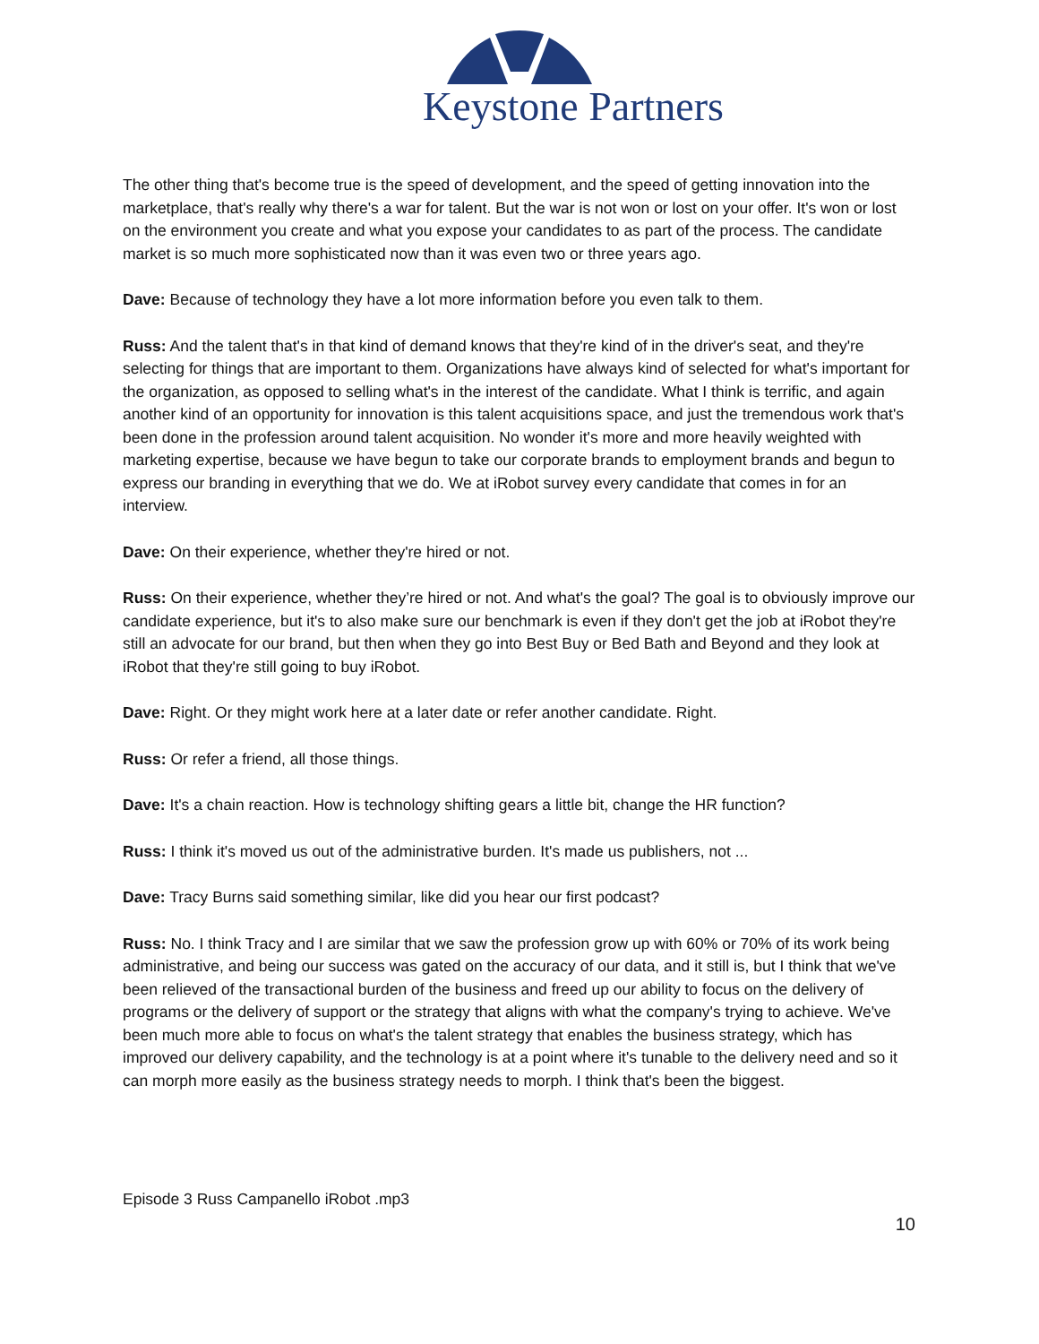Keystone Partners
The other thing that's become true is the speed of development, and the speed of getting innovation into the marketplace, that's really why there's a war for talent. But the war is not won or lost on your offer. It's won or lost on the environment you create and what you expose your candidates to as part of the process. The candidate market is so much more sophisticated now than it was even two or three years ago.
Dave: Because of technology they have a lot more information before you even talk to them.
Russ: And the talent that's in that kind of demand knows that they're kind of in the driver's seat, and they're selecting for things that are important to them. Organizations have always kind of selected for what's important for the organization, as opposed to selling what's in the interest of the candidate. What I think is terrific, and again another kind of an opportunity for innovation is this talent acquisitions space, and just the tremendous work that's been done in the profession around talent acquisition. No wonder it's more and more heavily weighted with marketing expertise, because we have begun to take our corporate brands to employment brands and begun to express our branding in everything that we do. We at iRobot survey every candidate that comes in for an interview.
Dave: On their experience, whether they're hired or not.
Russ: On their experience, whether they’re hired or not. And what's the goal? The goal is to obviously improve our candidate experience, but it's to also make sure our benchmark is even if they don't get the job at iRobot they're still an advocate for our brand, but then when they go into Best Buy or Bed Bath and Beyond and they look at iRobot that they're still going to buy iRobot.
Dave: Right. Or they might work here at a later date or refer another candidate. Right.
Russ: Or refer a friend, all those things.
Dave: It's a chain reaction. How is technology shifting gears a little bit, change the HR function?
Russ: I think it's moved us out of the administrative burden. It's made us publishers, not ...
Dave: Tracy Burns said something similar, like did you hear our first podcast?
Russ: No. I think Tracy and I are similar that we saw the profession grow up with 60% or 70% of its work being administrative, and being our success was gated on the accuracy of our data, and it still is, but I think that we've been relieved of the transactional burden of the business and freed up our ability to focus on the delivery of programs or the delivery of support or the strategy that aligns with what the company's trying to achieve. We've been much more able to focus on what's the talent strategy that enables the business strategy, which has improved our delivery capability, and the technology is at a point where it's tunable to the delivery need and so it can morph more easily as the business strategy needs to morph. I think that's been the biggest.
Episode 3 Russ Campanello iRobot .mp3
10